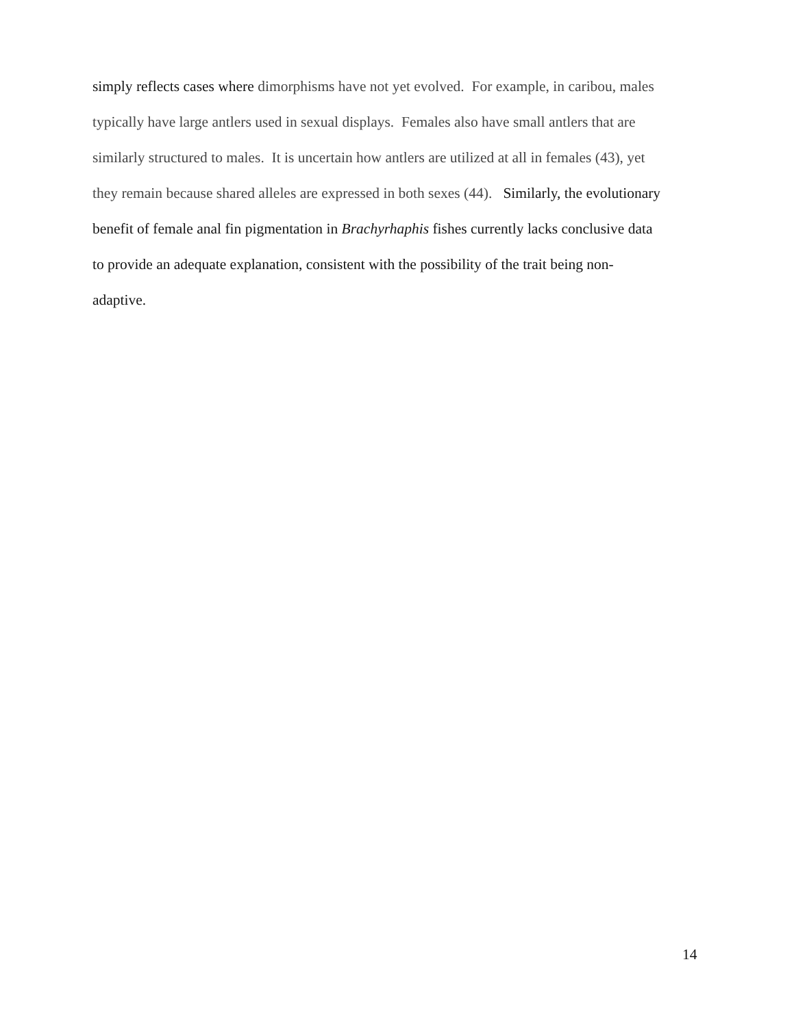simply reflects cases where dimorphisms have not yet evolved. For example, in caribou, males
typically have large antlers used in sexual displays. Females also have small antlers that are
similarly structured to males. It is uncertain how antlers are utilized at all in females (43), yet
they remain because shared alleles are expressed in both sexes (44). Similarly, the evolutionary
benefit of female anal fin pigmentation in Brachyrhaphis fishes currently lacks conclusive data
to provide an adequate explanation, consistent with the possibility of the trait being non-
adaptive.
14